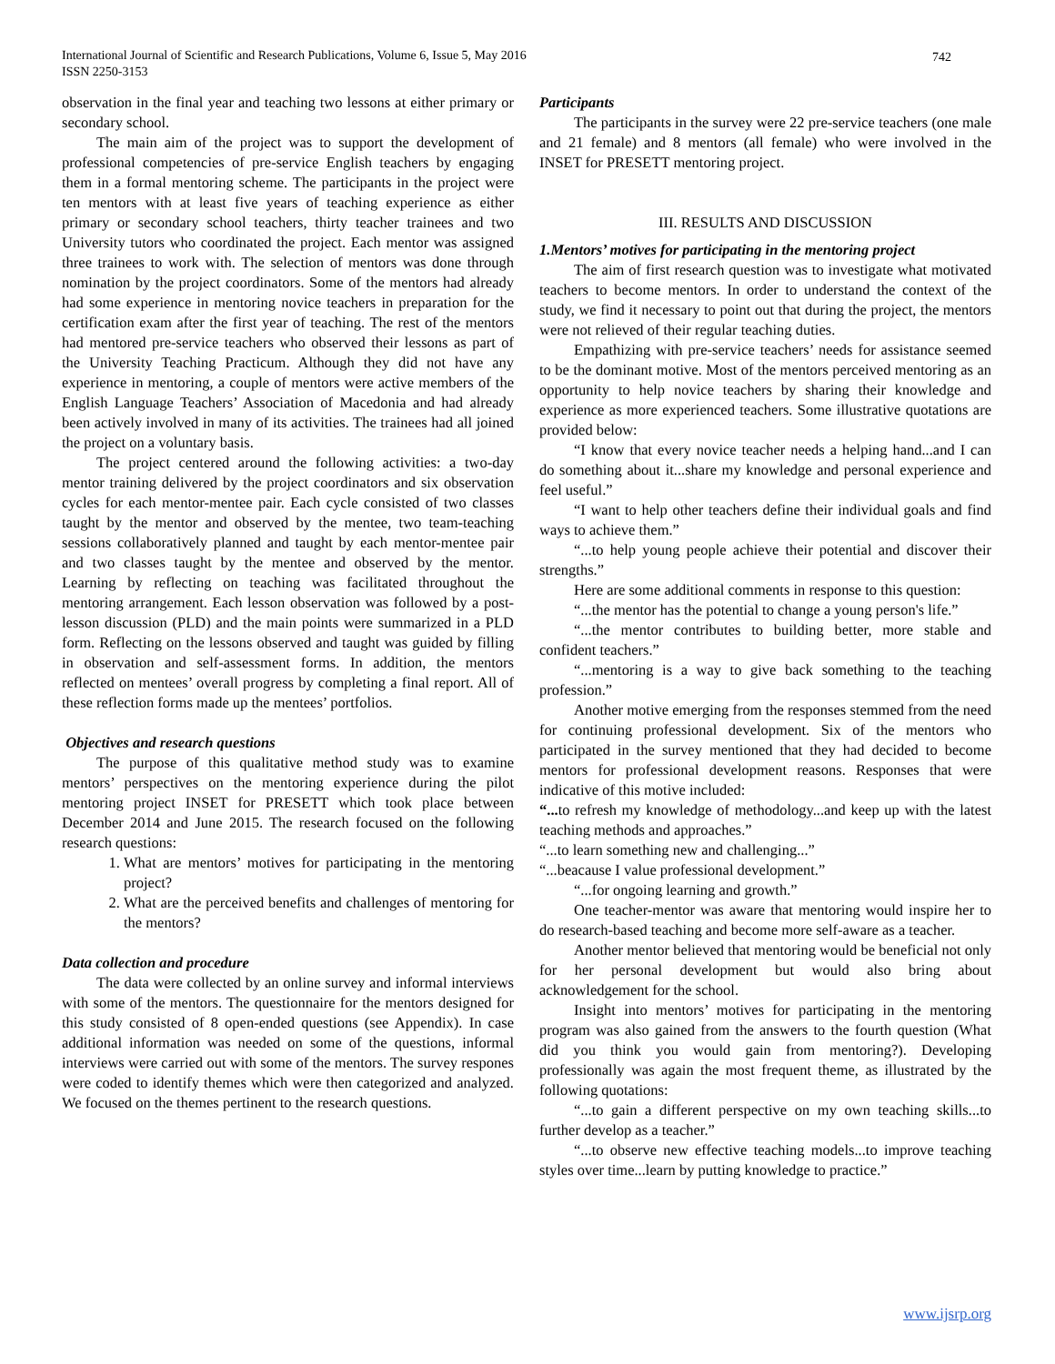International Journal of Scientific and Research Publications, Volume 6, Issue 5, May 2016
ISSN 2250-3153
742
observation in the final year and teaching two lessons at either primary or secondary school.
The main aim of the project was to support the development of professional competencies of pre-service English teachers by engaging them in a formal mentoring scheme. The participants in the project were ten mentors with at least five years of teaching experience as either primary or secondary school teachers, thirty teacher trainees and two University tutors who coordinated the project. Each mentor was assigned three trainees to work with. The selection of mentors was done through nomination by the project coordinators. Some of the mentors had already had some experience in mentoring novice teachers in preparation for the certification exam after the first year of teaching. The rest of the mentors had mentored pre-service teachers who observed their lessons as part of the University Teaching Practicum. Although they did not have any experience in mentoring, a couple of mentors were active members of the English Language Teachers’ Association of Macedonia and had already been actively involved in many of its activities. The trainees had all joined the project on a voluntary basis.
The project centered around the following activities: a two-day mentor training delivered by the project coordinators and six observation cycles for each mentor-mentee pair. Each cycle consisted of two classes taught by the mentor and observed by the mentee, two team-teaching sessions collaboratively planned and taught by each mentor-mentee pair and two classes taught by the mentee and observed by the mentor. Learning by reflecting on teaching was facilitated throughout the mentoring arrangement. Each lesson observation was followed by a post-lesson discussion (PLD) and the main points were summarized in a PLD form. Reflecting on the lessons observed and taught was guided by filling in observation and self-assessment forms. In addition, the mentors reflected on mentees’ overall progress by completing a final report. All of these reflection forms made up the mentees’ portfolios.
Objectives and research questions
The purpose of this qualitative method study was to examine mentors’ perspectives on the mentoring experience during the pilot mentoring project INSET for PRESETT which took place between December 2014 and June 2015. The research focused on the following research questions:
1. What are mentors’ motives for participating in the mentoring project?
2. What are the perceived benefits and challenges of mentoring for the mentors?
Data collection and procedure
The data were collected by an online survey and informal interviews with some of the mentors. The questionnaire for the mentors designed for this study consisted of 8 open-ended questions (see Appendix). In case additional information was needed on some of the questions, informal interviews were carried out with some of the mentors. The survey respones were coded to identify themes which were then categorized and analyzed. We focused on the themes pertinent to the research questions.
Participants
The participants in the survey were 22 pre-service teachers (one male and 21 female) and 8 mentors (all female) who were involved in the INSET for PRESETT mentoring project.
III. RESULTS AND DISCUSSION
1.Mentors’ motives for participating in the mentoring project
The aim of first research question was to investigate what motivated teachers to become mentors. In order to understand the context of the study, we find it necessary to point out that during the project, the mentors were not relieved of their regular teaching duties.
Empathizing with pre-service teachers’ needs for assistance seemed to be the dominant motive. Most of the mentors perceived mentoring as an opportunity to help novice teachers by sharing their knowledge and experience as more experienced teachers. Some illustrative quotations are provided below:
“I know that every novice teacher needs a helping hand...and I can do something about it...share my knowledge and personal experience and feel useful.”
“I want to help other teachers define their individual goals and find ways to achieve them.”
“...to help young people achieve their potential and discover their strengths.”
Here are some additional comments in response to this question:
“...the mentor has the potential to change a young person's life.”
“...the mentor contributes to building better, more stable and confident teachers.”
“...mentoring is a way to give back something to the teaching profession.”
Another motive emerging from the responses stemmed from the need for continuing professional development. Six of the mentors who participated in the survey mentioned that they had decided to become mentors for professional development reasons. Responses that were indicative of this motive included:
“... to refresh my knowledge of methodology...and keep up with the latest teaching methods and approaches.”
“...to learn something new and challenging...”
“...beacause I value professional development.”
“...for ongoing learning and growth.”
One teacher-mentor was aware that mentoring would inspire her to do research-based teaching and become more self-aware as a teacher.
Another mentor believed that mentoring would be beneficial not only for her personal development but would also bring about acknowledgement for the school.
Insight into mentors’ motives for participating in the mentoring program was also gained from the answers to the fourth question (What did you think you would gain from mentoring?). Developing professionally was again the most frequent theme, as illustrated by the following quotations:
“...to gain a different perspective on my own teaching skills...to further develop as a teacher.”
“...to observe new effective teaching models...to improve teaching styles over time...learn by putting knowledge to practice.”
www.ijsrp.org